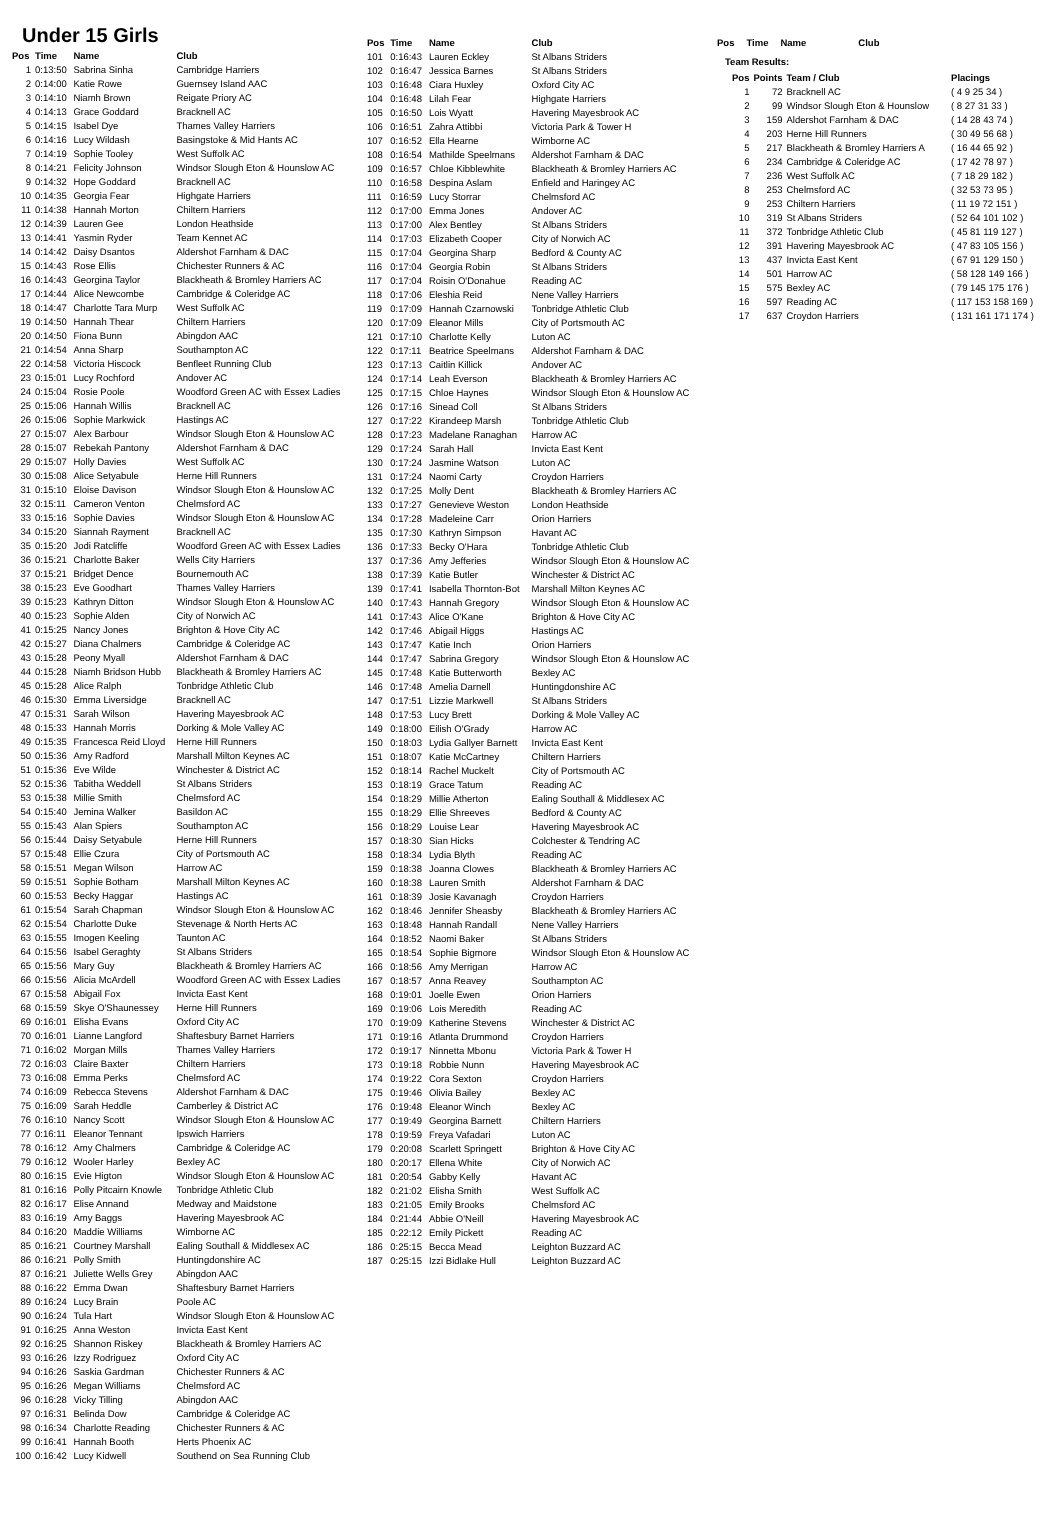Under 15 Girls
| Pos | Time | Name | Club |
| --- | --- | --- | --- |
| 1 | 0:13:50 | Sabrina Sinha | Cambridge Harriers |
| 2 | 0:14:00 | Katie Rowe | Guernsey Island AAC |
| 3 | 0:14:10 | Niamh Brown | Reigate Priory AC |
| 4 | 0:14:13 | Grace Goddard | Bracknell AC |
| 5 | 0:14:15 | Isabel Dye | Thames Valley Harriers |
| 6 | 0:14:16 | Lucy Wildash | Basingstoke & Mid Hants AC |
| 7 | 0:14:19 | Sophie Tooley | West Suffolk AC |
| 8 | 0:14:21 | Felicity Johnson | Windsor Slough Eton & Hounslow AC |
| 9 | 0:14:32 | Hope Goddard | Bracknell AC |
| 10 | 0:14:35 | Georgia Fear | Highgate Harriers |
| 11 | 0:14:38 | Hannah Morton | Chiltern Harriers |
| 12 | 0:14:39 | Lauren Gee | London Heathside |
| 13 | 0:14:41 | Yasmin Ryder | Team Kennet AC |
| 14 | 0:14:42 | Daisy Dsantos | Aldershot Farnham & DAC |
| 15 | 0:14:43 | Rose Ellis | Chichester Runners & AC |
| 16 | 0:14:43 | Georgina Taylor | Blackheath & Bromley Harriers AC |
| 17 | 0:14:44 | Alice Newcombe | Cambridge & Coleridge AC |
| 18 | 0:14:47 | Charlotte Tara Murp | West Suffolk AC |
| 19 | 0:14:50 | Hannah Thear | Chiltern Harriers |
| 20 | 0:14:50 | Fiona Bunn | Abingdon AAC |
| 21 | 0:14:54 | Anna Sharp | Southampton AC |
| 22 | 0:14:58 | Victoria Hiscock | Benfleet Running Club |
| 23 | 0:15:01 | Lucy Rochford | Andover AC |
| 24 | 0:15:04 | Rosie Poole | Woodford Green AC with Essex Ladies |
| 25 | 0:15:06 | Hannah Willis | Bracknell AC |
| 26 | 0:15:06 | Sophie Markwick | Hastings AC |
| 27 | 0:15:07 | Alex Barbour | Windsor Slough Eton & Hounslow AC |
| 28 | 0:15:07 | Rebekah Pantony | Aldershot Farnham & DAC |
| 29 | 0:15:07 | Holly Davies | West Suffolk AC |
| 30 | 0:15:08 | Alice Setyabule | Herne Hill Runners |
| 31 | 0:15:10 | Eloise Davison | Windsor Slough Eton & Hounslow AC |
| 32 | 0:15:11 | Cameron Venton | Chelmsford AC |
| 33 | 0:15:16 | Sophie Davies | Windsor Slough Eton & Hounslow AC |
| 34 | 0:15:20 | Siannah Rayment | Bracknell AC |
| 35 | 0:15:20 | Jodi Ratcliffe | Woodford Green AC with Essex Ladies |
| 36 | 0:15:21 | Charlotte Baker | Wells City Harriers |
| 37 | 0:15:21 | Bridget Dence | Bournemouth AC |
| 38 | 0:15:23 | Eve Goodhart | Thames Valley Harriers |
| 39 | 0:15:23 | Kathryn Ditton | Windsor Slough Eton & Hounslow AC |
| 40 | 0:15:23 | Sophie Alden | City of Norwich AC |
| 41 | 0:15:25 | Nancy Jones | Brighton & Hove City AC |
| 42 | 0:15:27 | Diana Chalmers | Cambridge & Coleridge AC |
| 43 | 0:15:28 | Peony Myall | Aldershot Farnham & DAC |
| 44 | 0:15:28 | Niamh Bridson Hubb | Blackheath & Bromley Harriers AC |
| 45 | 0:15:28 | Alice Ralph | Tonbridge Athletic Club |
| 46 | 0:15:30 | Emma Liversidge | Bracknell AC |
| 47 | 0:15:31 | Sarah Wilson | Havering Mayesbrook AC |
| 48 | 0:15:33 | Hannah Morris | Dorking & Mole Valley AC |
| 49 | 0:15:35 | Francesca Reid Lloyd | Herne Hill Runners |
| 50 | 0:15:36 | Amy Radford | Marshall Milton Keynes AC |
| 51 | 0:15:36 | Eve Wilde | Winchester & District AC |
| 52 | 0:15:36 | Tabitha Weddell | St Albans Striders |
| 53 | 0:15:38 | Millie Smith | Chelmsford AC |
| 54 | 0:15:40 | Jemina Walker | Basildon AC |
| 55 | 0:15:43 | Alan Spiers | Southampton AC |
| 56 | 0:15:44 | Daisy Setyabule | Herne Hill Runners |
| 57 | 0:15:48 | Ellie Czura | City of Portsmouth AC |
| 58 | 0:15:51 | Megan Wilson | Harrow AC |
| 59 | 0:15:51 | Sophie Botham | Marshall Milton Keynes AC |
| 60 | 0:15:53 | Becky Haggar | Hastings AC |
| 61 | 0:15:54 | Sarah Chapman | Windsor Slough Eton & Hounslow AC |
| 62 | 0:15:54 | Charlotte Duke | Stevenage & North Herts AC |
| 63 | 0:15:55 | Imogen Keeling | Taunton AC |
| 64 | 0:15:56 | Isabel Geraghty | St Albans Striders |
| 65 | 0:15:56 | Mary Guy | Blackheath & Bromley Harriers AC |
| 66 | 0:15:56 | Alicia McArdell | Woodford Green AC with Essex Ladies |
| 67 | 0:15:58 | Abigail Fox | Invicta East Kent |
| 68 | 0:15:59 | Skye O'Shaunessey | Herne Hill Runners |
| 69 | 0:16:01 | Elisha Evans | Oxford City AC |
| 70 | 0:16:01 | Lianne Langford | Shaftesbury Barnet Harriers |
| 71 | 0:16:02 | Morgan Mills | Thames Valley Harriers |
| 72 | 0:16:03 | Claire Baxter | Chiltern Harriers |
| 73 | 0:16:08 | Emma Perks | Chelmsford AC |
| 74 | 0:16:09 | Rebecca Stevens | Aldershot Farnham & DAC |
| 75 | 0:16:09 | Sarah Heddle | Camberley & District AC |
| 76 | 0:16:10 | Nancy Scott | Windsor Slough Eton & Hounslow AC |
| 77 | 0:16:11 | Eleanor Tennant | Ipswich Harriers |
| 78 | 0:16:12 | Amy Chalmers | Cambridge & Coleridge AC |
| 79 | 0:16:12 | Wooler Harley | Bexley AC |
| 80 | 0:16:15 | Evie Higton | Windsor Slough Eton & Hounslow AC |
| 81 | 0:16:16 | Polly Pitcairn Knowle | Tonbridge Athletic Club |
| 82 | 0:16:17 | Elise Annand | Medway and Maidstone |
| 83 | 0:16:19 | Amy Baggs | Havering Mayesbrook AC |
| 84 | 0:16:20 | Maddie Williams | Wimborne AC |
| 85 | 0:16:21 | Courtney Marshall | Ealing Southall & Middlesex AC |
| 86 | 0:16:21 | Polly Smith | Huntingdonshire AC |
| 87 | 0:16:21 | Juliette Wells Grey | Abingdon AAC |
| 88 | 0:16:22 | Emma Dwan | Shaftesbury Barnet Harriers |
| 89 | 0:16:24 | Lucy Brain | Poole AC |
| 90 | 0:16:24 | Tula Hart | Windsor Slough Eton & Hounslow AC |
| 91 | 0:16:25 | Anna Weston | Invicta East Kent |
| 92 | 0:16:25 | Shannon Riskey | Blackheath & Bromley Harriers AC |
| 93 | 0:16:26 | Izzy Rodriguez | Oxford City AC |
| 94 | 0:16:26 | Saskia Gardman | Chichester Runners & AC |
| 95 | 0:16:26 | Megan Williams | Chelmsford AC |
| 96 | 0:16:28 | Vicky Tilling | Abingdon AAC |
| 97 | 0:16:31 | Belinda Dow | Cambridge & Coleridge AC |
| 98 | 0:16:34 | Charlotte Reading | Chichester Runners & AC |
| 99 | 0:16:41 | Hannah Booth | Herts Phoenix AC |
| 100 | 0:16:42 | Lucy Kidwell | Southend on Sea Running Club |
| Pos | Time | Name | Club |
| --- | --- | --- | --- |
| 101 | 0:16:43 | Lauren Eckley | St Albans Striders |
| 102 | 0:16:47 | Jessica Barnes | St Albans Striders |
| 103 | 0:16:48 | Ciara Huxley | Oxford City AC |
| 104 | 0:16:48 | Lilah Fear | Highgate Harriers |
| 105 | 0:16:50 | Lois Wyatt | Havering Mayesbrook AC |
| 106 | 0:16:51 | Zahra Attibbi | Victoria Park & Tower H |
| 107 | 0:16:52 | Ella Hearne | Wimborne AC |
| 108 | 0:16:54 | Mathilde Speelmans | Aldershot Farnham & DAC |
| 109 | 0:16:57 | Chloe Kibblewhite | Blackheath & Bromley Harriers AC |
| 110 | 0:16:58 | Despina Aslam | Enfield and Haringey AC |
| 111 | 0:16:59 | Lucy Storrar | Chelmsford AC |
| 112 | 0:17:00 | Emma Jones | Andover AC |
| 113 | 0:17:00 | Alex Bentley | St Albans Striders |
| 114 | 0:17:03 | Elizabeth Cooper | City of Norwich AC |
| 115 | 0:17:04 | Georgina Sharp | Bedford & County AC |
| 116 | 0:17:04 | Georgia Robin | St Albans Striders |
| 117 | 0:17:04 | Roisin O'Donahue | Reading AC |
| 118 | 0:17:06 | Eleshia Reid | Nene Valley Harriers |
| 119 | 0:17:09 | Hannah Czarnowski | Tonbridge Athletic Club |
| 120 | 0:17:09 | Eleanor Mills | City of Portsmouth AC |
| 121 | 0:17:10 | Charlotte Kelly | Luton AC |
| 122 | 0:17:11 | Beatrice Speelmans | Aldershot Farnham & DAC |
| 123 | 0:17:13 | Caitlin Killick | Andover AC |
| 124 | 0:17:14 | Leah Everson | Blackheath & Bromley Harriers AC |
| 125 | 0:17:15 | Chloe Haynes | Windsor Slough Eton & Hounslow AC |
| 126 | 0:17:16 | Sinead Coll | St Albans Striders |
| 127 | 0:17:22 | Kirandeep Marsh | Tonbridge Athletic Club |
| 128 | 0:17:23 | Madelane Ranaghan | Harrow AC |
| 129 | 0:17:24 | Sarah Hall | Invicta East Kent |
| 130 | 0:17:24 | Jasmine Watson | Luton AC |
| 131 | 0:17:24 | Naomi Carty | Croydon Harriers |
| 132 | 0:17:25 | Molly Dent | Blackheath & Bromley Harriers AC |
| 133 | 0:17:27 | Genevieve Weston | London Heathside |
| 134 | 0:17:28 | Madeleine Carr | Orion Harriers |
| 135 | 0:17:30 | Kathryn Simpson | Havant AC |
| 136 | 0:17:33 | Becky O'Hara | Tonbridge Athletic Club |
| 137 | 0:17:36 | Amy Jefferies | Windsor Slough Eton & Hounslow AC |
| 138 | 0:17:39 | Katie Butler | Winchester & District AC |
| 139 | 0:17:41 | Isabella Thornton-Bot | Marshall Milton Keynes AC |
| 140 | 0:17:43 | Hannah Gregory | Windsor Slough Eton & Hounslow AC |
| 141 | 0:17:43 | Alice O'Kane | Brighton & Hove City AC |
| 142 | 0:17:46 | Abigail Higgs | Hastings AC |
| 143 | 0:17:47 | Katie Inch | Orion Harriers |
| 144 | 0:17:47 | Sabrina Gregory | Windsor Slough Eton & Hounslow AC |
| 145 | 0:17:48 | Katie Butterworth | Bexley AC |
| 146 | 0:17:48 | Amelia Darnell | Huntingdonshire AC |
| 147 | 0:17:51 | Lizzie Markwell | St Albans Striders |
| 148 | 0:17:53 | Lucy Brett | Dorking & Mole Valley AC |
| 149 | 0:18:00 | Eilish O'Grady | Harrow AC |
| 150 | 0:18:03 | Lydia Gallyer Barnett | Invicta East Kent |
| 151 | 0:18:07 | Katie McCartney | Chiltern Harriers |
| 152 | 0:18:14 | Rachel Muckelt | City of Portsmouth AC |
| 153 | 0:18:19 | Grace Tatum | Reading AC |
| 154 | 0:18:29 | Millie Atherton | Ealing Southall & Middlesex AC |
| 155 | 0:18:29 | Ellie Shreeves | Bedford & County AC |
| 156 | 0:18:29 | Louise Lear | Havering Mayesbrook AC |
| 157 | 0:18:30 | Sian Hicks | Colchester & Tendring AC |
| 158 | 0:18:34 | Lydia Blyth | Reading AC |
| 159 | 0:18:38 | Joanna Clowes | Blackheath & Bromley Harriers AC |
| 160 | 0:18:38 | Lauren Smith | Aldershot Farnham & DAC |
| 161 | 0:18:39 | Josie Kavanagh | Croydon Harriers |
| 162 | 0:18:46 | Jennifer Sheasby | Blackheath & Bromley Harriers AC |
| 163 | 0:18:48 | Hannah Randall | Nene Valley Harriers |
| 164 | 0:18:52 | Naomi Baker | St Albans Striders |
| 165 | 0:18:54 | Sophie Bigmore | Windsor Slough Eton & Hounslow AC |
| 166 | 0:18:56 | Amy Merrigan | Harrow AC |
| 167 | 0:18:57 | Anna Reavey | Southampton AC |
| 168 | 0:19:01 | Joelle Ewen | Orion Harriers |
| 169 | 0:19:06 | Lois Meredith | Reading AC |
| 170 | 0:19:09 | Katherine Stevens | Winchester & District AC |
| 171 | 0:19:16 | Atlanta Drummond | Croydon Harriers |
| 172 | 0:19:17 | Ninnetta Mbonu | Victoria Park & Tower H |
| 173 | 0:19:18 | Robbie Nunn | Havering Mayesbrook AC |
| 174 | 0:19:22 | Cora Sexton | Croydon Harriers |
| 175 | 0:19:46 | Olivia Bailey | Bexley AC |
| 176 | 0:19:48 | Eleanor Winch | Bexley AC |
| 177 | 0:19:49 | Georgina Barnett | Chiltern Harriers |
| 178 | 0:19:59 | Freya Vafadari | Luton AC |
| 179 | 0:20:08 | Scarlett Springett | Brighton & Hove City AC |
| 180 | 0:20:17 | Ellena White | City of Norwich AC |
| 181 | 0:20:54 | Gabby Kelly | Havant AC |
| 182 | 0:21:02 | Elisha Smith | West Suffolk AC |
| 183 | 0:21:05 | Emily Brooks | Chelmsford AC |
| 184 | 0:21:44 | Abbie O'Neill | Havering Mayesbrook AC |
| 185 | 0:22:12 | Emily Pickett | Reading AC |
| 186 | 0:25:15 | Becca Mead | Leighton Buzzard AC |
| 187 | 0:25:15 | Izzi Bidlake Hull | Leighton Buzzard AC |
| Pos | Time | Name | Club |
| --- | --- | --- | --- |
Team Results:
| Pos | Points | Team / Club | Placings |
| --- | --- | --- | --- |
| 1 | 72 | Bracknell AC | ( 4 9 25 34 ) |
| 2 | 99 | Windsor Slough Eton & Hounslow | ( 8 27 31 33 ) |
| 3 | 159 | Aldershot Farnham & DAC | ( 14 28 43 74 ) |
| 4 | 203 | Herne Hill Runners | ( 30 49 56 68 ) |
| 5 | 217 | Blackheath & Bromley Harriers A | ( 16 44 65 92 ) |
| 6 | 234 | Cambridge & Coleridge AC | ( 17 42 78 97 ) |
| 7 | 236 | West Suffolk AC | ( 7 18 29 182 ) |
| 8 | 253 | Chelmsford AC | ( 32 53 73 95 ) |
| 9 | 253 | Chiltern Harriers | ( 11 19 72 151 ) |
| 10 | 319 | St Albans Striders | ( 52 64 101 102 ) |
| 11 | 372 | Tonbridge Athletic Club | ( 45 81 119 127 ) |
| 12 | 391 | Havering Mayesbrook AC | ( 47 83 105 156 ) |
| 13 | 437 | Invicta East Kent | ( 67 91 129 150 ) |
| 14 | 501 | Harrow AC | ( 58 128 149 166 ) |
| 15 | 575 | Bexley AC | ( 79 145 175 176 ) |
| 16 | 597 | Reading AC | ( 117 153 158 169 ) |
| 17 | 637 | Croydon Harriers | ( 131 161 171 174 ) |